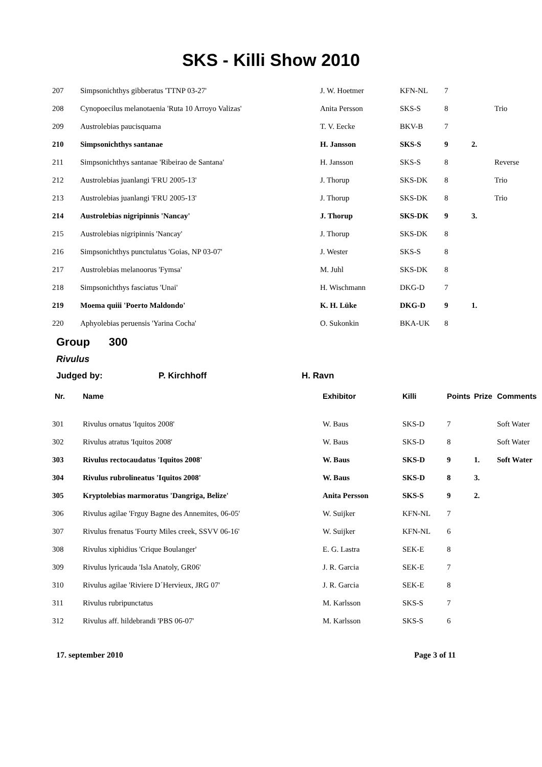SKS - Killi Show 2010
| 207 | Simpsonichthys gibberatus 'TTNP 03-27' | J. W. Hoetmer | KFN-NL | 7 | | |
| 208 | Cynopoecilus melanotaenia 'Ruta 10 Arroyo Valizas' | Anita Persson | SKS-S | 8 | | Trio |
| 209 | Austrolebias paucisquama | T. V. Eecke | BKV-B | 7 | | |
| 210 | Simpsonichthys santanae | H. Jansson | SKS-S | 9 | 2. | |
| 211 | Simpsonichthys santanae 'Ribeirao de Santana' | H. Jansson | SKS-S | 8 | | Reverse |
| 212 | Austrolebias juanlangi 'FRU 2005-13' | J. Thorup | SKS-DK | 8 | | Trio |
| 213 | Austrolebias juanlangi 'FRU 2005-13' | J. Thorup | SKS-DK | 8 | | Trio |
| 214 | Austrolebias nigripinnis 'Nancay' | J. Thorup | SKS-DK | 9 | 3. | |
| 215 | Austrolebias nigripinnis 'Nancay' | J. Thorup | SKS-DK | 8 | | |
| 216 | Simpsonichthys punctulatus 'Goias, NP 03-07' | J. Wester | SKS-S | 8 | | |
| 217 | Austrolebias melanoorus 'Fymsa' | M. Juhl | SKS-DK | 8 | | |
| 218 | Simpsonichthys fasciatus 'Unai' | H. Wischmann | DKG-D | 7 | | |
| 219 | Moema quiii 'Poerto Maldondo' | K. H. Lüke | DKG-D | 9 | 1. | |
| 220 | Aphyolebias peruensis 'Yarina Cocha' | O. Sukonkin | BKA-UK | 8 | | |
Group 300
Rivulus
Judged by: P. Kirchhoff H. Ravn
| Nr. | Name | Exhibitor | Killi | Points | Prize | Comments |
| --- | --- | --- | --- | --- | --- | --- |
| 301 | Rivulus ornatus 'Iquitos 2008' | W. Baus | SKS-D | 7 | | Soft Water |
| 302 | Rivulus atratus 'Iquitos 2008' | W. Baus | SKS-D | 8 | | Soft Water |
| 303 | Rivulus rectocaudatus 'Iquitos 2008' | W. Baus | SKS-D | 9 | 1. | Soft Water |
| 304 | Rivulus rubrolineatus 'Iquitos 2008' | W. Baus | SKS-D | 8 | 3. | |
| 305 | Kryptolebias marmoratus 'Dangriga, Belize' | Anita Persson | SKS-S | 9 | 2. | |
| 306 | Rivulus agilae 'Frguy Bagne des Annemites, 06-05' | W. Suijker | KFN-NL | 7 | | |
| 307 | Rivulus frenatus 'Fourty Miles creek, SSVV 06-16' | W. Suijker | KFN-NL | 6 | | |
| 308 | Rivulus xiphidius 'Crique Boulanger' | E. G. Lastra | SEK-E | 8 | | |
| 309 | Rivulus lyricauda 'Isla Anatoly, GR06' | J. R. Garcia | SEK-E | 7 | | |
| 310 | Rivulus agilae 'Riviere D´Hervieux, JRG 07' | J. R. Garcia | SEK-E | 8 | | |
| 311 | Rivulus rubripunctatus | M. Karlsson | SKS-S | 7 | | |
| 312 | Rivulus aff. hildebrandi 'PBS 06-07' | M. Karlsson | SKS-S | 6 | | |
17. september 2010 Page 3 of 11